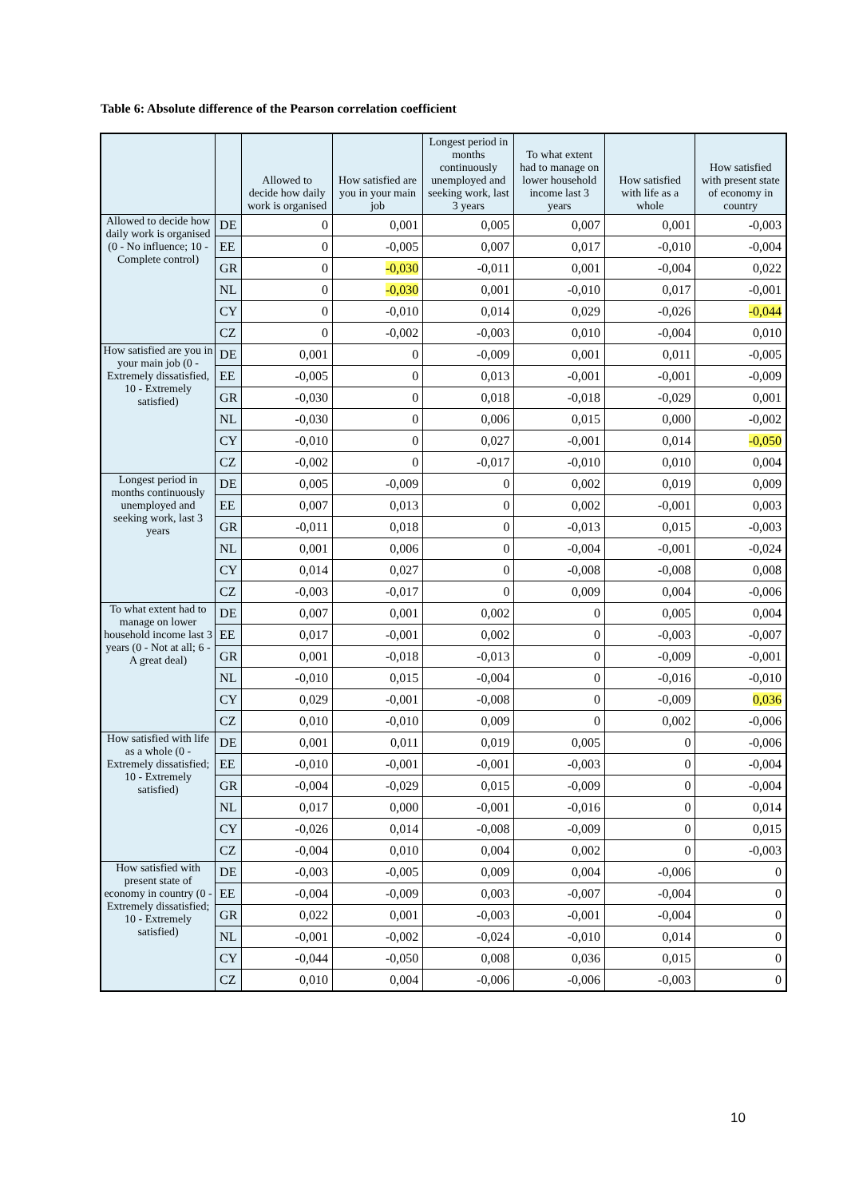Table 6: Absolute difference of the Pearson correlation coefficient
| | | Allowed to decide how daily work is organised | How satisfied are you in your main job | Longest period in months continuously unemployed and seeking work, last 3 years | To what extent had to manage on lower household income last 3 years | How satisfied with life as a whole | How satisfied with present state of economy in country |
| --- | --- | --- | --- | --- | --- | --- | --- |
| Allowed to decide how daily work is organised (0 - No influence; 10 - Complete control) | DE | 0 | 0,001 | 0,005 | 0,007 | 0,001 | -0,003 |
| | EE | 0 | -0,005 | 0,007 | 0,017 | -0,010 | -0,004 |
| | GR | 0 | -0,030 | -0,011 | 0,001 | -0,004 | 0,022 |
| | NL | 0 | -0,030 | 0,001 | -0,010 | 0,017 | -0,001 |
| | CY | 0 | -0,010 | 0,014 | 0,029 | -0,026 | -0,044 |
| | CZ | 0 | -0,002 | -0,003 | 0,010 | -0,004 | 0,010 |
| How satisfied are you in your main job (0 - Extremely dissatisfied, 10 - Extremely satisfied) | DE | 0,001 | 0 | -0,009 | 0,001 | 0,011 | -0,005 |
| | EE | -0,005 | 0 | 0,013 | -0,001 | -0,001 | -0,009 |
| | GR | -0,030 | 0 | 0,018 | -0,018 | -0,029 | 0,001 |
| | NL | -0,030 | 0 | 0,006 | 0,015 | 0,000 | -0,002 |
| | CY | -0,010 | 0 | 0,027 | -0,001 | 0,014 | -0,050 |
| | CZ | -0,002 | 0 | -0,017 | -0,010 | 0,010 | 0,004 |
| Longest period in months continuously unemployed and seeking work, last 3 years | DE | 0,005 | -0,009 | 0 | 0,002 | 0,019 | 0,009 |
| | EE | 0,007 | 0,013 | 0 | 0,002 | -0,001 | 0,003 |
| | GR | -0,011 | 0,018 | 0 | -0,013 | 0,015 | -0,003 |
| | NL | 0,001 | 0,006 | 0 | -0,004 | -0,001 | -0,024 |
| | CY | 0,014 | 0,027 | 0 | -0,008 | -0,008 | 0,008 |
| | CZ | -0,003 | -0,017 | 0 | 0,009 | 0,004 | -0,006 |
| To what extent had to manage on lower household income last 3 years (0 - Not at all; 6 - A great deal) | DE | 0,007 | 0,001 | 0,002 | 0 | 0,005 | 0,004 |
| | EE | 0,017 | -0,001 | 0,002 | 0 | -0,003 | -0,007 |
| | GR | 0,001 | -0,018 | -0,013 | 0 | -0,009 | -0,001 |
| | NL | -0,010 | 0,015 | -0,004 | 0 | -0,016 | -0,010 |
| | CY | 0,029 | -0,001 | -0,008 | 0 | -0,009 | 0,036 |
| | CZ | 0,010 | -0,010 | 0,009 | 0 | 0,002 | -0,006 |
| How satisfied with life as a whole (0 - Extremely dissatisfied; 10 - Extremely satisfied) | DE | 0,001 | 0,011 | 0,019 | 0,005 | 0 | -0,006 |
| | EE | -0,010 | -0,001 | -0,001 | -0,003 | 0 | -0,004 |
| | GR | -0,004 | -0,029 | 0,015 | -0,009 | 0 | -0,004 |
| | NL | 0,017 | 0,000 | -0,001 | -0,016 | 0 | 0,014 |
| | CY | -0,026 | 0,014 | -0,008 | -0,009 | 0 | 0,015 |
| | CZ | -0,004 | 0,010 | 0,004 | 0,002 | 0 | -0,003 |
| How satisfied with present state of economy in country (0 - Extremely dissatisfied; 10 - Extremely satisfied) | DE | -0,003 | -0,005 | 0,009 | 0,004 | -0,006 | 0 |
| | EE | -0,004 | -0,009 | 0,003 | -0,007 | -0,004 | 0 |
| | GR | 0,022 | 0,001 | -0,003 | -0,001 | -0,004 | 0 |
| | NL | -0,001 | -0,002 | -0,024 | -0,010 | 0,014 | 0 |
| | CY | -0,044 | -0,050 | 0,008 | 0,036 | 0,015 | 0 |
| | CZ | 0,010 | 0,004 | -0,006 | -0,006 | -0,003 | 0 |
10